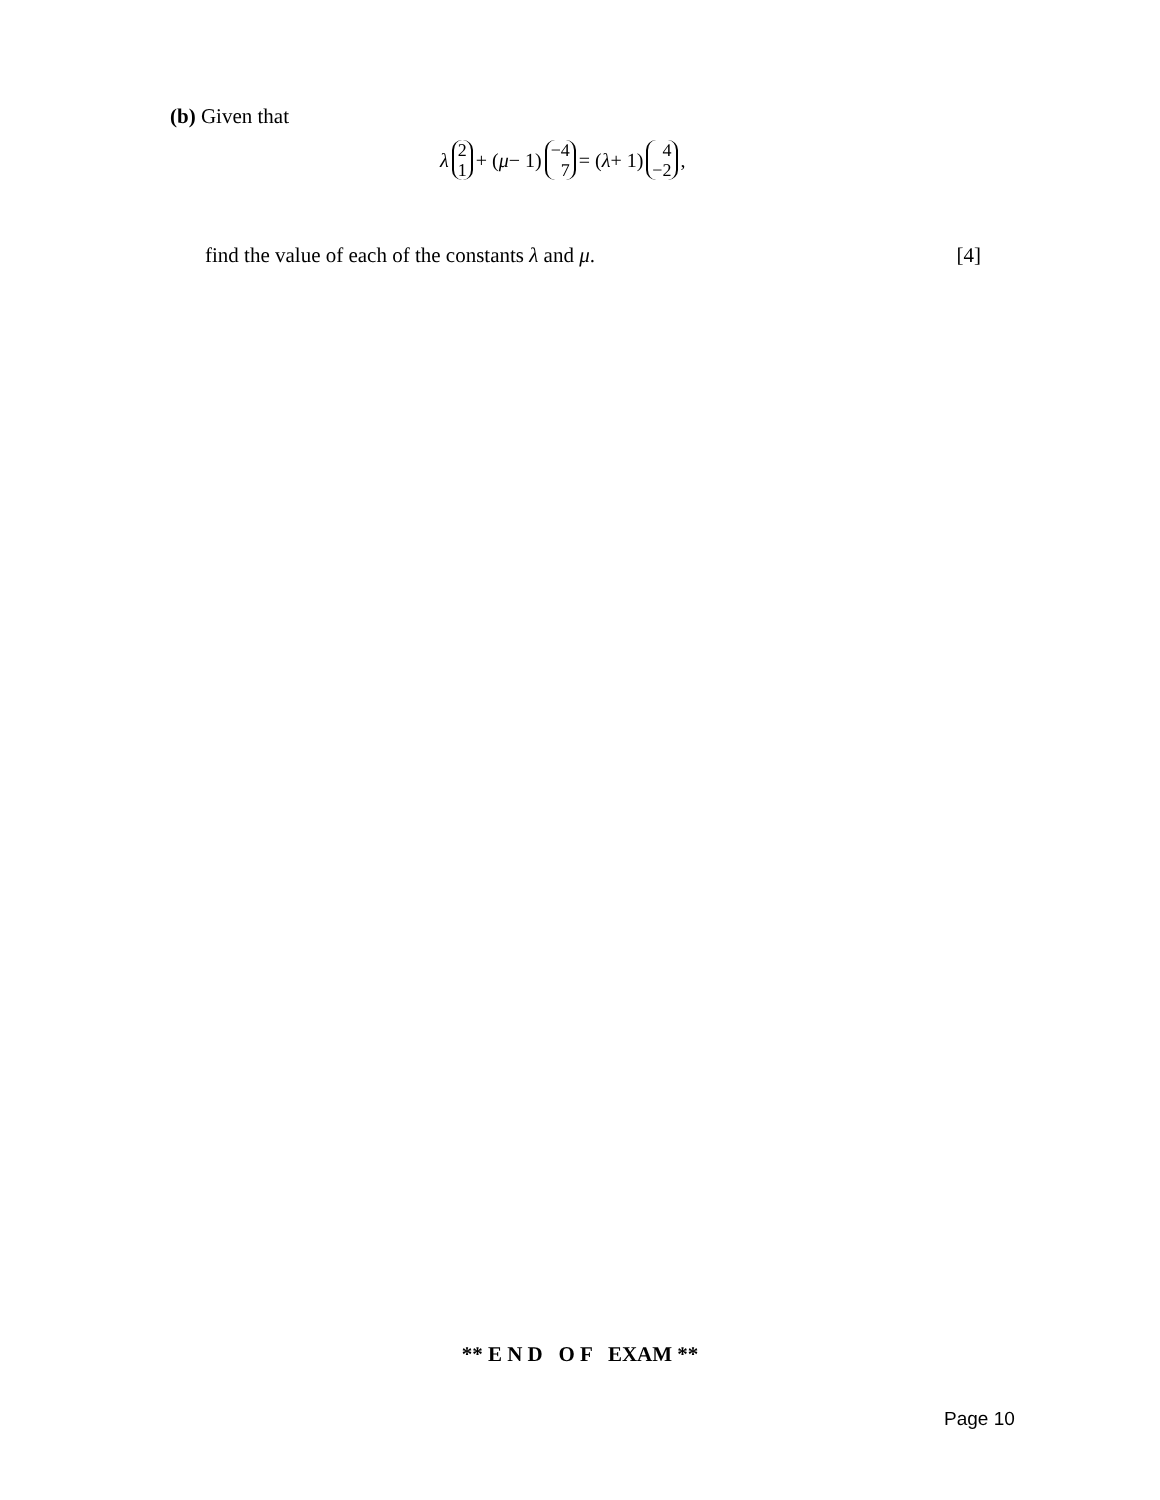(b) Given that
λ 2 1 + (μ − 1) −4 7 = (λ + 1) 4 −2,
find the value of each of the constants λ and μ. [4]
** E N D O F EXAM **
Page 10